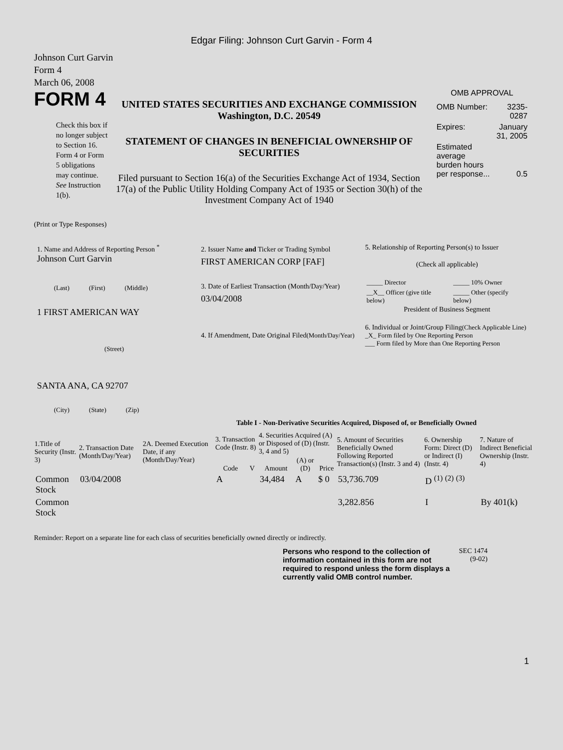Edgar Filing: Johnson Curt Garvin - Form 4
Johnson Curt Garvin
Form 4
March 06, 2008
FORM 4
Check this box if no longer subject to Section 16. Form 4 or Form 5 obligations may continue. See Instruction 1(b).
UNITED STATES SECURITIES AND EXCHANGE COMMISSION
Washington, D.C. 20549
STATEMENT OF CHANGES IN BENEFICIAL OWNERSHIP OF SECURITIES
Filed pursuant to Section 16(a) of the Securities Exchange Act of 1934, Section 17(a) of the Public Utility Holding Company Act of 1935 or Section 30(h) of the Investment Company Act of 1940
OMB APPROVAL
| OMB Number: | 3235-0287 |
| Expires: | January 31, 2005 |
| Estimated average burden hours per response... | 0.5 |
(Print or Type Responses)
1. Name and Address of Reporting Person <sup>*</sup>
Johnson Curt Garvin
(Last) (First) (Middle)
1 FIRST AMERICAN WAY
(Street)
SANTA ANA, CA 92707
(City) (State) (Zip)
2. Issuer Name and Ticker or Trading Symbol
FIRST AMERICAN CORP [FAF]
3. Date of Earliest Transaction (Month/Day/Year)
03/04/2008
4. If Amendment, Date Original Filed(Month/Day/Year)
5. Relationship of Reporting Person(s) to Issuer
(Check all applicable)
| _____ Director | _____ 10% Owner |
| __X__ Officer (give title below) | _____ Other (specify below) |
President of Business Segment
6. Individual or Joint/Group Filing(Check Applicable Line)
_X_ Form filed by One Reporting Person
___ Form filed by More than One Reporting Person
Table I - Non-Derivative Securities Acquired, Disposed of, or Beneficially Owned
| 1.Title of Security (Instr. 3) | 2. Transaction Date (Month/Day/Year) | 2A. Deemed Execution Date, if any (Month/Day/Year) | 3. Transaction Code (Instr. 8) | | 4. Securities Acquired (A) or Disposed of (D) (Instr. 3, 4 and 5) | | | 5. Amount of Securities Beneficially Owned Following Reported Transaction(s) (Instr. 3 and 4) | 6. Ownership Form: Direct (D) or Indirect (I) (Instr. 4) | 7. Nature of Indirect Beneficial Ownership (Instr. 4) |
| --- | --- | --- | --- | --- | --- | --- | --- | --- | --- | --- |
| | | | Code | V | Amount | (A) or (D) | Price | | | |
| Common Stock | 03/04/2008 | | A | | 34,484 | A | $ 0 | 53,736.709 | D <sup>(1)</sup> <sup>(2)</sup> <sup>(3)</sup> | |
| Common Stock | | | | | | | | 3,282.856 | I | By 401(k) |
Reminder: Report on a separate line for each class of securities beneficially owned directly or indirectly.
Persons who respond to the collection of information contained in this form are not required to respond unless the form displays a currently valid OMB control number.
SEC 1474 (9-02)
1